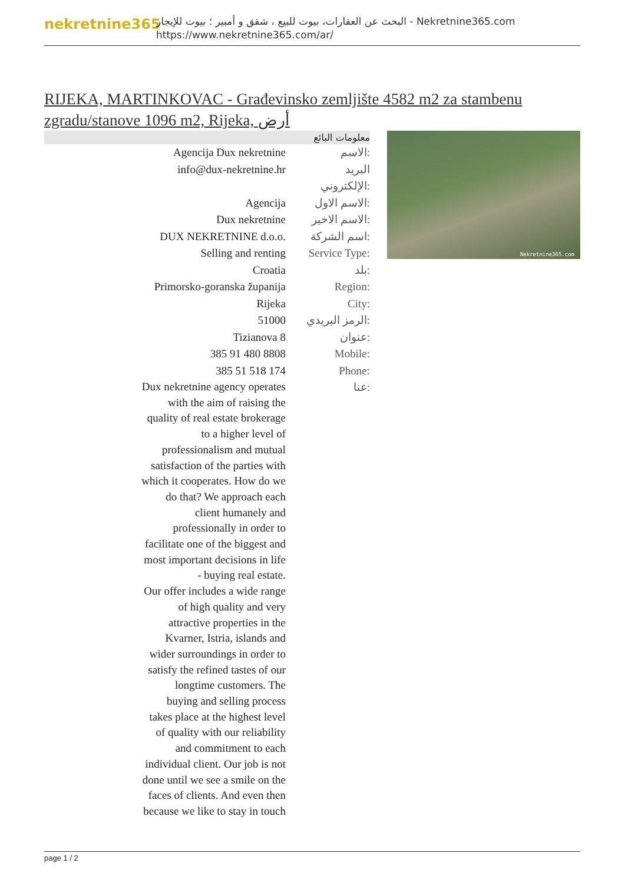nekretnine365
البحث عن العقارات، بيوت للبيع ، شقق و أمبير ؛ بيوت للإيجار - Nekretnine365.com
https://www.nekretnine365.com/ar/
RIJEKA, MARTINKOVAC - Građevinsko zemljište 4582 m2 za stambenu zgradu/stanove 1096 m2, Rijeka, أرض
| معلومات البائع | |
| --- | --- |
| Agencija Dux nekretnine | الاسم: |
| info@dux-nekretnine.hr | البريد الإلكتروني: |
| Agencija | الاسم الاول: |
| Dux nekretnine | الاسم الاخير: |
| DUX NEKRETNINE d.o.o. | اسم الشركة: |
| Selling and renting | Service Type: |
| Croatia | بلد: |
| Primorsko-goranska županija | Region: |
| Rijeka | City: |
| 51000 | الرمز البريدي: |
| Tizianova 8 | عنوان: |
| 385 91 480 8808 | Mobile: |
| 385 51 518 174 | Phone: |
| Dux nekretnine agency operates with the aim of raising the quality of real estate brokerage to a higher level of professionalism and mutual satisfaction of the parties with which it cooperates. How do we do that? We approach each client humanely and professionally in order to facilitate one of the biggest and most important decisions in life - buying real estate. Our offer includes a wide range of high quality and very attractive properties in the Kvarner, Istria, islands and wider surroundings in order to satisfy the refined tastes of our longtime customers. The buying and selling process takes place at the highest level of quality with our reliability and commitment to each individual client. Our job is not done until we see a smile on the faces of clients. And even then because we like to stay in touch | عنا: |
Nekretnine365.com
page 1 / 2